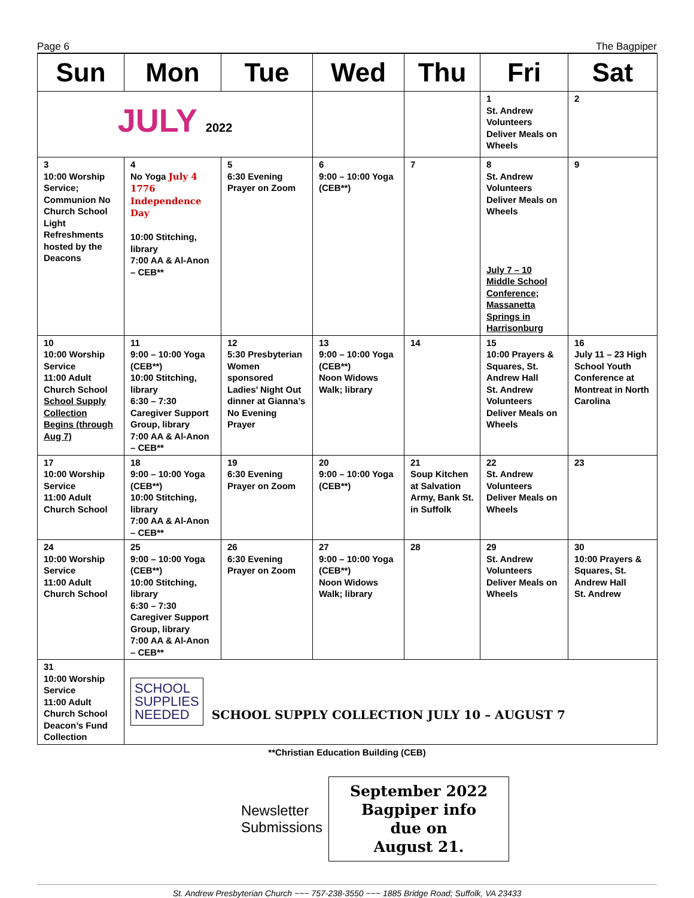Page 6 The Bagpiper
| Sun | Mon | Tue | Wed | Thu | Fri | Sat |
| --- | --- | --- | --- | --- | --- | --- |
| JULY 2022 | | | | | 1 St. Andrew Volunteers Deliver Meals on Wheels | 2 |
| 3 10:00 Worship Service; Communion No Church School Light Refreshments hosted by the Deacons | 4 No Yoga July 4 1776 Independence Day 10:00 Stitching, library 7:00 AA & Al-Anon – CEB** | 5 6:30 Evening Prayer on Zoom | 6 9:00 – 10:00 Yoga (CEB**) | 7 | 8 St. Andrew Volunteers Deliver Meals on Wheels July 7 – 10 Middle School Conference; Massanetta Springs in Harrisonburg | 9 |
| 10 10:00 Worship Service 11:00 Adult Church School School Supply Collection Begins (through Aug 7) | 11 9:00 – 10:00 Yoga (CEB**) 10:00 Stitching, library 6:30 – 7:30 Caregiver Support Group, library 7:00 AA & Al-Anon – CEB** | 12 5:30 Presbyterian Women sponsored Ladies’ Night Out dinner at Gianna’s No Evening Prayer | 13 9:00 – 10:00 Yoga (CEB**) Noon Widows Walk; library | 14 | 15 10:00 Prayers & Squares, St. Andrew Hall St. Andrew Volunteers Deliver Meals on Wheels | 16 July 11 – 23 High School Youth Conference at Montreat in North Carolina |
| 17 10:00 Worship Service 11:00 Adult Church School | 18 9:00 – 10:00 Yoga (CEB**) 10:00 Stitching, library 7:00 AA & Al-Anon – CEB** | 19 6:30 Evening Prayer on Zoom | 20 9:00 – 10:00 Yoga (CEB**) | 21 Soup Kitchen at Salvation Army, Bank St. in Suffolk | 22 St. Andrew Volunteers Deliver Meals on Wheels | 23 |
| 24 10:00 Worship Service 11:00 Adult Church School | 25 9:00 – 10:00 Yoga (CEB**) 10:00 Stitching, library 6:30 – 7:30 Caregiver Support Group, library 7:00 AA & Al-Anon – CEB** | 26 6:30 Evening Prayer on Zoom | 27 9:00 – 10:00 Yoga (CEB**) Noon Widows Walk; library | 28 | 29 St. Andrew Volunteers Deliver Meals on Wheels | 30 10:00 Prayers & Squares, St. Andrew Hall St. Andrew |
| 31 10:00 Worship Service 11:00 Adult Church School Deacon’s Fund Collection | SCHOOL SUPPLIES NEEDED SCHOOL SUPPLY COLLECTION JULY 10 – AUGUST 7 | | | | | |
**Christian Education Building (CEB)
Newsletter
Submissions
September 2022
Bagpiper info
due on
August 21.
St. Andrew Presbyterian Church ~~~ 757-238-3550 ~~~ 1885 Bridge Road; Suffolk, VA 23433